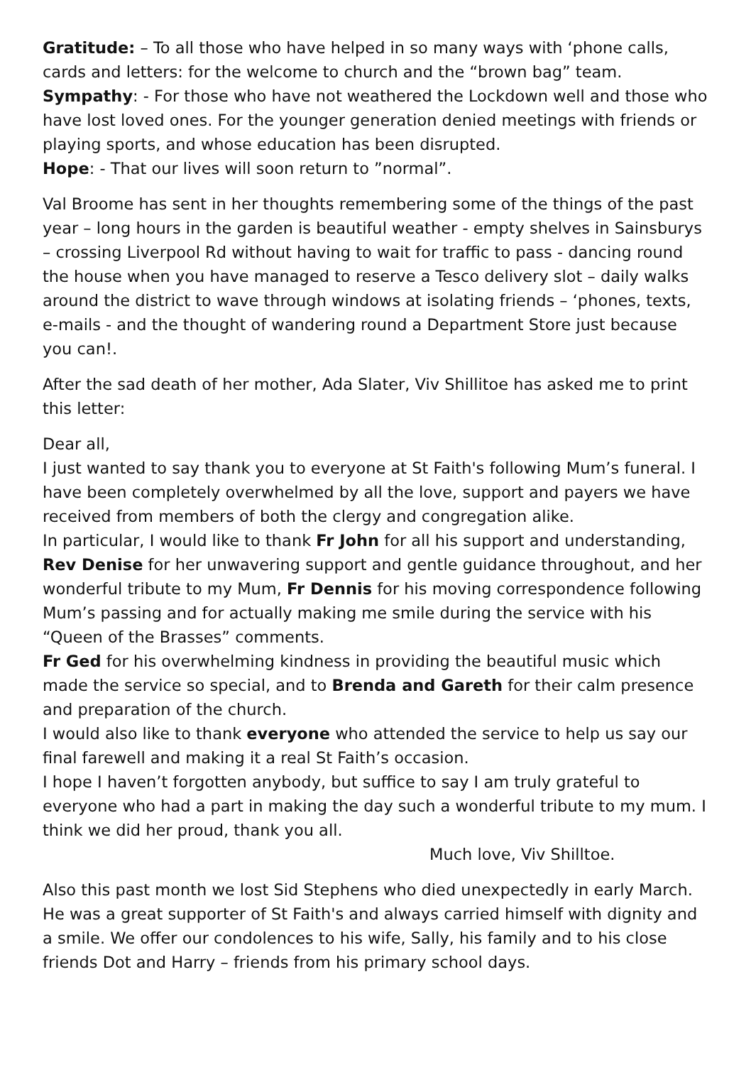Gratitude: – To all those who have helped in so many ways with ‘phone calls, cards and letters: for the welcome to church and the “brown bag” team.
Sympathy: - For those who have not weathered the Lockdown well and those who have lost loved ones. For the younger generation denied meetings with friends or playing sports, and whose education has been disrupted.
Hope: - That our lives will soon return to ”normal”.
Val Broome has sent in her thoughts remembering some of the things of the past year – long hours in the garden is beautiful weather - empty shelves in Sainsburys – crossing Liverpool Rd without having to wait for traffic to pass - dancing round the house when you have managed to reserve a Tesco delivery slot – daily walks around the district to wave through windows at isolating friends – ‘phones, texts, e-mails - and the thought of wandering round a Department Store just because you can!.
After the sad death of her mother, Ada Slater, Viv Shillitoe has asked me to print this letter:
Dear all,
I just wanted to say thank you to everyone at St Faith's following Mum’s funeral. I have been completely overwhelmed by all the love, support and payers we have received from members of both the clergy and congregation alike.
In particular, I would like to thank Fr John for all his support and understanding, Rev Denise for her unwavering support and gentle guidance throughout, and her wonderful tribute to my Mum, Fr Dennis for his moving correspondence following Mum’s passing and for actually making me smile during the service with his “Queen of the Brasses” comments.
Fr Ged for his overwhelming kindness in providing the beautiful music which made the service so special, and to Brenda and Gareth for their calm presence and preparation of the church.
I would also like to thank everyone who attended the service to help us say our final farewell and making it a real St Faith’s occasion.
I hope I haven’t forgotten anybody, but suffice to say I am truly grateful to everyone who had a part in making the day such a wonderful tribute to my mum. I think we did her proud, thank you all.
Much love, Viv Shilltoe.
Also this past month we lost Sid Stephens who died unexpectedly in early March. He was a great supporter of St Faith's and always carried himself with dignity and a smile. We offer our condolences to his wife, Sally, his family and to his close friends Dot and Harry – friends from his primary school days.